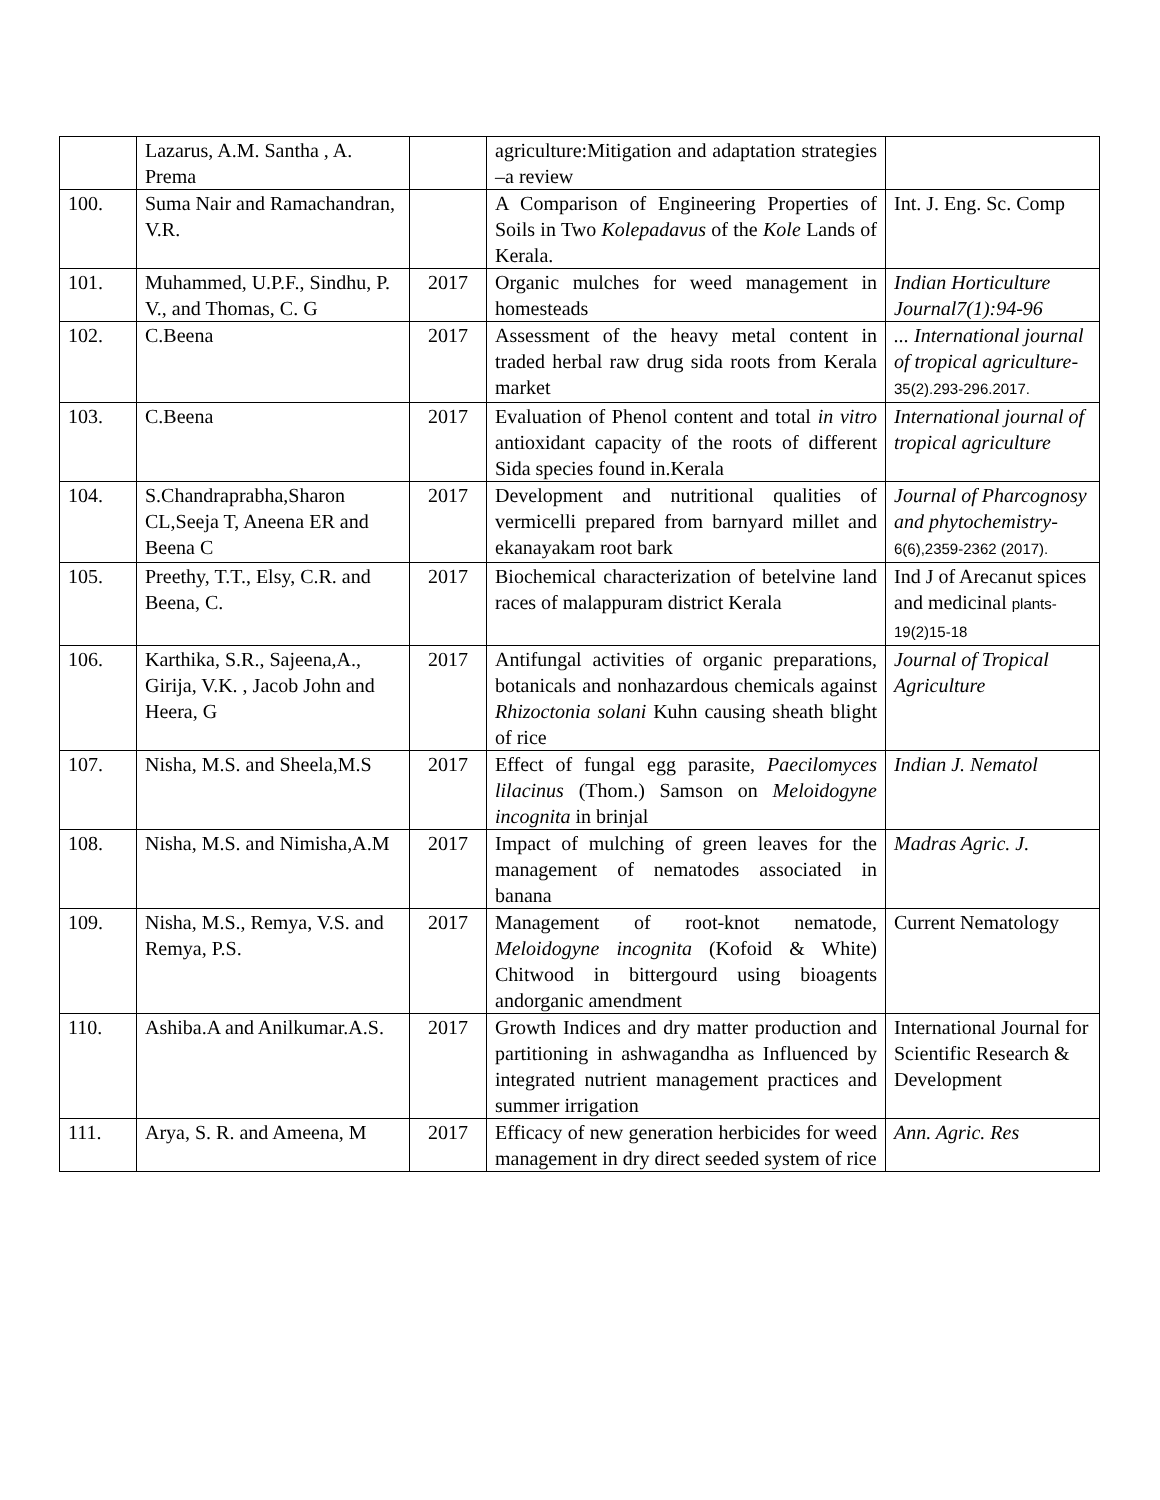| | Lazarus, A.M. Santha , A. Prema | | agriculture:Mitigation and adaptation strategies –a review | |
| 100. | Suma Nair and Ramachandran, V.R. | | A Comparison of Engineering Properties of Soils in Two Kolepadavus of the Kole Lands of Kerala. | Int. J. Eng. Sc. Comp |
| 101. | Muhammed, U.P.F., Sindhu, P. V., and Thomas, C. G | 2017 | Organic mulches for weed management in homesteads | Indian Horticulture Journal7(1):94-96 |
| 102. | C.Beena | 2017 | Assessment of the heavy metal content in traded herbal raw drug sida roots from Kerala market | ... International journal of tropical agriculture- 35(2).293-296.2017. |
| 103. | C.Beena | 2017 | Evaluation of Phenol content and total in vitro antioxidant capacity of the roots of different Sida species found in.Kerala | International journal of tropical agriculture |
| 104. | S.Chandraprabha,Sharon CL,Seeja T, Aneena ER and Beena C | 2017 | Development and nutritional qualities of vermicelli prepared from barnyard millet and ekanayakam root bark | Journal of Pharcognosy and phytochemistry- 6(6),2359-2362 (2017). |
| 105. | Preethy, T.T., Elsy, C.R. and Beena, C. | 2017 | Biochemical characterization of betelvine land races of malappuram district Kerala | Ind J of Arecanut spices and medicinal plants-19(2)15-18 |
| 106. | Karthika, S.R., Sajeena,A., Girija, V.K. , Jacob John and Heera, G | 2017 | Antifungal activities of organic preparations, botanicals and nonhazardous chemicals against Rhizoctonia solani Kuhn causing sheath blight of rice | Journal of Tropical Agriculture |
| 107. | Nisha, M.S. and Sheela,M.S | 2017 | Effect of fungal egg parasite, Paecilomyces lilacinus (Thom.) Samson on Meloidogyne incognita in brinjal | Indian J. Nematol |
| 108. | Nisha, M.S. and Nimisha,A.M | 2017 | Impact of mulching of green leaves for the management of nematodes associated in banana | Madras Agric. J. |
| 109. | Nisha, M.S., Remya, V.S. and Remya, P.S. | 2017 | Management of root-knot nematode, Meloidogyne incognita (Kofoid & White) Chitwood in bittergourd using bioagents andorganic amendment | Current Nematology |
| 110. | Ashiba.A and Anilkumar.A.S. | 2017 | Growth Indices and dry matter production and partitioning in ashwagandha as Influenced by integrated nutrient management practices and summer irrigation | International Journal for Scientific Research & Development |
| 111. | Arya, S. R. and Ameena, M | 2017 | Efficacy of new generation herbicides for weed management in dry direct seeded system of rice | Ann. Agric. Res |